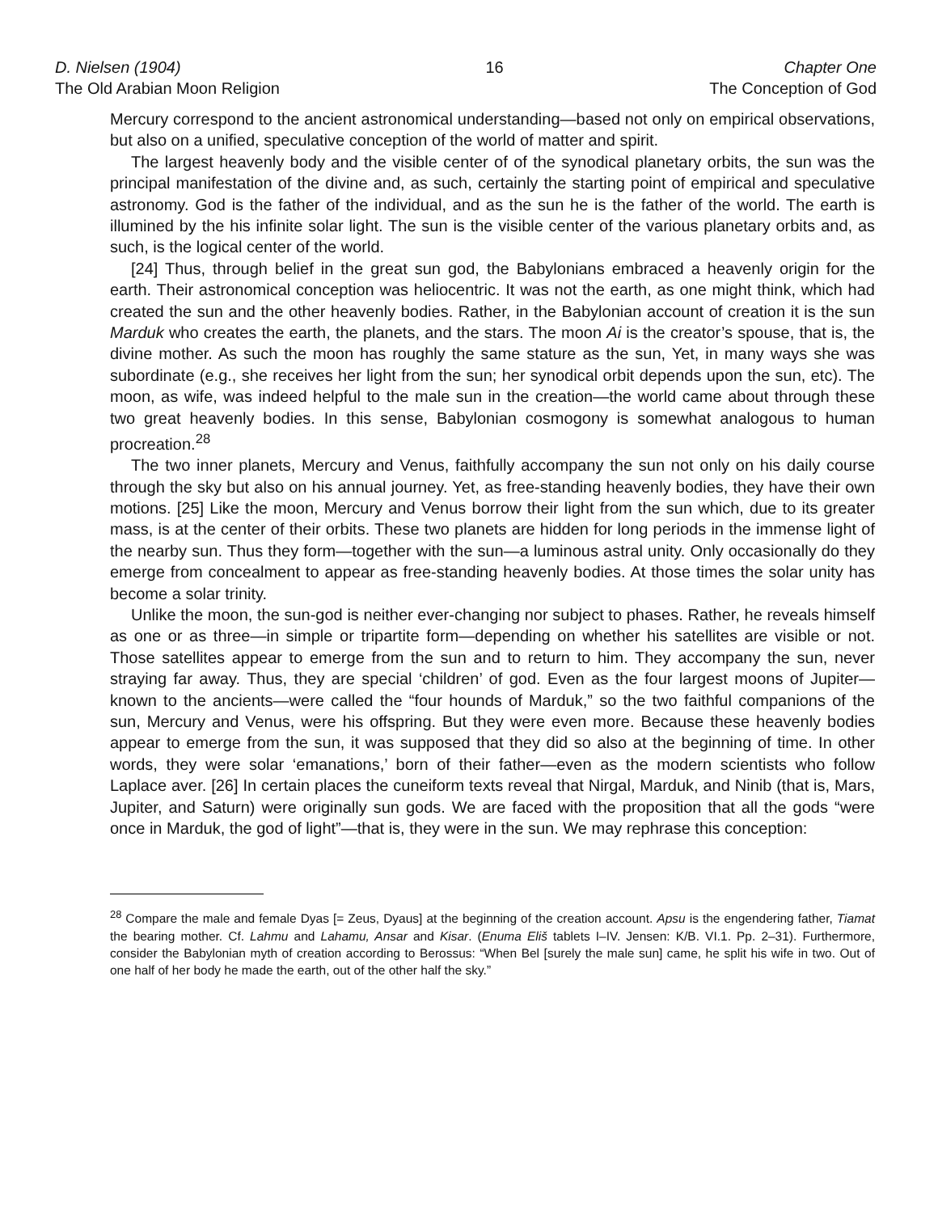D. Nielsen (1904)
The Old Arabian Moon Religion
16 Chapter One
The Conception of God
Mercury correspond to the ancient astronomical understanding—based not only on empirical observations, but also on a unified, speculative conception of the world of matter and spirit.
The largest heavenly body and the visible center of of the synodical planetary orbits, the sun was the principal manifestation of the divine and, as such, certainly the starting point of empirical and speculative astronomy. God is the father of the individual, and as the sun he is the father of the world. The earth is illumined by the his infinite solar light. The sun is the visible center of the various planetary orbits and, as such, is the logical center of the world.
[24] Thus, through belief in the great sun god, the Babylonians embraced a heavenly origin for the earth. Their astronomical conception was heliocentric. It was not the earth, as one might think, which had created the sun and the other heavenly bodies. Rather, in the Babylonian account of creation it is the sun Marduk who creates the earth, the planets, and the stars. The moon Ai is the creator’s spouse, that is, the divine mother. As such the moon has roughly the same stature as the sun, Yet, in many ways she was subordinate (e.g., she receives her light from the sun; her synodical orbit depends upon the sun, etc). The moon, as wife, was indeed helpful to the male sun in the creation—the world came about through these two great heavenly bodies. In this sense, Babylonian cosmogony is somewhat analogous to human procreation.<sup>28</sup>
The two inner planets, Mercury and Venus, faithfully accompany the sun not only on his daily course through the sky but also on his annual journey. Yet, as free-standing heavenly bodies, they have their own motions. [25] Like the moon, Mercury and Venus borrow their light from the sun which, due to its greater mass, is at the center of their orbits. These two planets are hidden for long periods in the immense light of the nearby sun. Thus they form—together with the sun—a luminous astral unity. Only occasionally do they emerge from concealment to appear as free-standing heavenly bodies. At those times the solar unity has become a solar trinity.
Unlike the moon, the sun-god is neither ever-changing nor subject to phases. Rather, he reveals himself as one or as three—in simple or tripartite form—depending on whether his satellites are visible or not. Those satellites appear to emerge from the sun and to return to him. They accompany the sun, never straying far away. Thus, they are special ‘children’ of god. Even as the four largest moons of Jupiter—known to the ancients—were called the “four hounds of Marduk,” so the two faithful companions of the sun, Mercury and Venus, were his offspring. But they were even more. Because these heavenly bodies appear to emerge from the sun, it was supposed that they did so also at the beginning of time. In other words, they were solar ‘emanations,’ born of their father—even as the modern scientists who follow Laplace aver. [26] In certain places the cuneiform texts reveal that Nirgal, Marduk, and Ninib (that is, Mars, Jupiter, and Saturn) were originally sun gods. We are faced with the proposition that all the gods “were once in Marduk, the god of light”—that is, they were in the sun. We may rephrase this conception:
<sup>28</sup> Compare the male and female Dyas [= Zeus, Dyaus] at the beginning of the creation account. Apsu is the engendering father, Tiamat the bearing mother. Cf. Lahmu and Lahamu, Ansar and Kisar. (Enuma Eliš tablets I–IV. Jensen: K/B. VI.1. Pp. 2–31). Furthermore, consider the Babylonian myth of creation according to Berossus: “When Bel [surely the male sun] came, he split his wife in two. Out of one half of her body he made the earth, out of the other half the sky.”